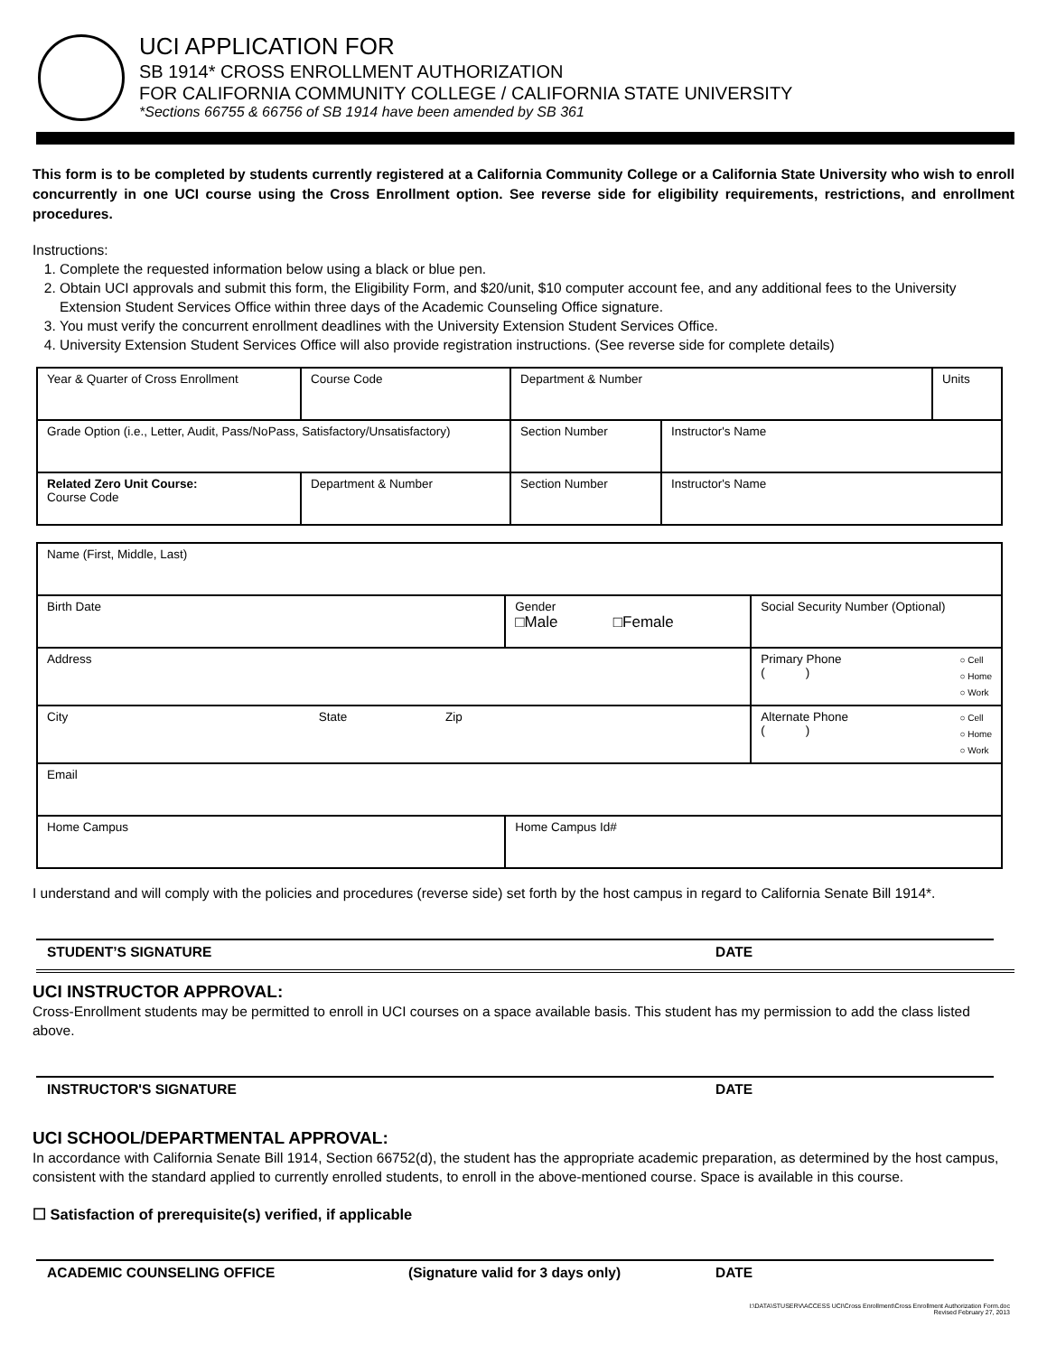UCI APPLICATION FOR
SB 1914* CROSS ENROLLMENT AUTHORIZATION
FOR CALIFORNIA COMMUNITY COLLEGE / CALIFORNIA STATE UNIVERSITY
*Sections 66755 & 66756 of SB 1914 have been amended by SB 361
This form is to be completed by students currently registered at a California Community College or a California State University who wish to enroll concurrently in one UCI course using the Cross Enrollment option. See reverse side for eligibility requirements, restrictions, and enrollment procedures.
Instructions:
1. Complete the requested information below using a black or blue pen.
2. Obtain UCI approvals and submit this form, the Eligibility Form, and $20/unit, $10 computer account fee, and any additional fees to the University Extension Student Services Office within three days of the Academic Counseling Office signature.
3. You must verify the concurrent enrollment deadlines with the University Extension Student Services Office.
4. University Extension Student Services Office will also provide registration instructions. (See reverse side for complete details)
| Year & Quarter of Cross Enrollment | Course Code | Department & Number | | | Units |
| Grade Option (i.e., Letter, Audit, Pass/NoPass, Satisfactory/Unsatisfactory) | | | Section Number | Instructor's Name | |
| Related Zero Unit Course: Course Code | Department & Number | | Section Number | Instructor's Name | |
| Name (First, Middle, Last) | | |
| Birth Date | Gender □Male □Female | Social Security Number (Optional) |
| Address | | Primary Phone ○ Cell ○ Home ○ Work ( ) |
| City State Zip | | Alternate Phone ○ Cell ○ Home ○ Work ( ) |
| Email | | |
| Home Campus | Home Campus Id# | |
I understand and will comply with the policies and procedures (reverse side) set forth by the host campus in regard to California Senate Bill 1914*.
STUDENT’S SIGNATURE DATE
UCI INSTRUCTOR APPROVAL:
Cross-Enrollment students may be permitted to enroll in UCI courses on a space available basis. This student has my permission to add the class listed above.
INSTRUCTOR'S SIGNATURE DATE
UCI SCHOOL/DEPARTMENTAL APPROVAL:
In accordance with California Senate Bill 1914, Section 66752(d), the student has the appropriate academic preparation, as determined by the host campus, consistent with the standard applied to currently enrolled students, to enroll in the above-mentioned course. Space is available in this course.
☐ Satisfaction of prerequisite(s) verified, if applicable
ACADEMIC COUNSELING OFFICE (Signature valid for 3 days only) DATE
I:\DATA\STUSERV\ACCESS UCI\Cross Enrollment\Cross Enrollment Authorization Form.doc
Revised February 27, 2013